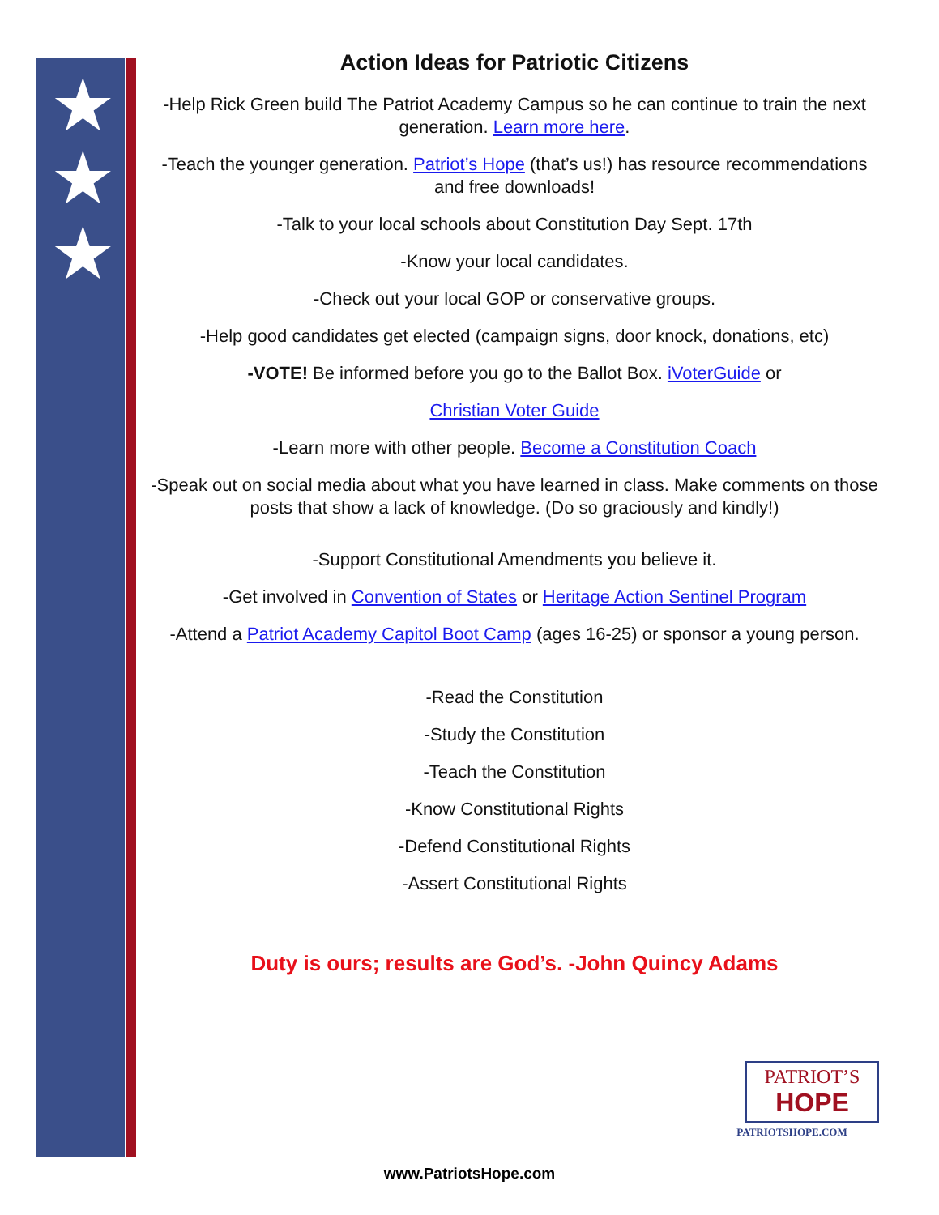★
★
★
Action Ideas for Patriotic Citizens
-Help Rick Green build The Patriot Academy Campus so he can continue to train the next generation. Learn more here.
-Teach the younger generation. Patriot’s Hope (that’s us!) has resource recommendations and free downloads!
-Talk to your local schools about Constitution Day Sept. 17th
-Know your local candidates.
-Check out your local GOP or conservative groups.
-Help good candidates get elected (campaign signs, door knock, donations, etc)
-VOTE! Be informed before you go to the Ballot Box. iVoterGuide or
Christian Voter Guide
-Learn more with other people. Become a Constitution Coach
-Speak out on social media about what you have learned in class. Make comments on those posts that show a lack of knowledge. (Do so graciously and kindly!)
-Support Constitutional Amendments you believe it.
-Get involved in Convention of States or Heritage Action Sentinel Program
-Attend a Patriot Academy Capitol Boot Camp (ages 16-25) or sponsor a young person.
-Read the Constitution
-Study the Constitution
-Teach the Constitution
-Know Constitutional Rights
-Defend Constitutional Rights
-Assert Constitutional Rights
Duty is ours; results are God’s. -John Quincy Adams
PATRIOT’S
HOPE
PATRIOTSHOPE.COM
www.PatriotsHope.com